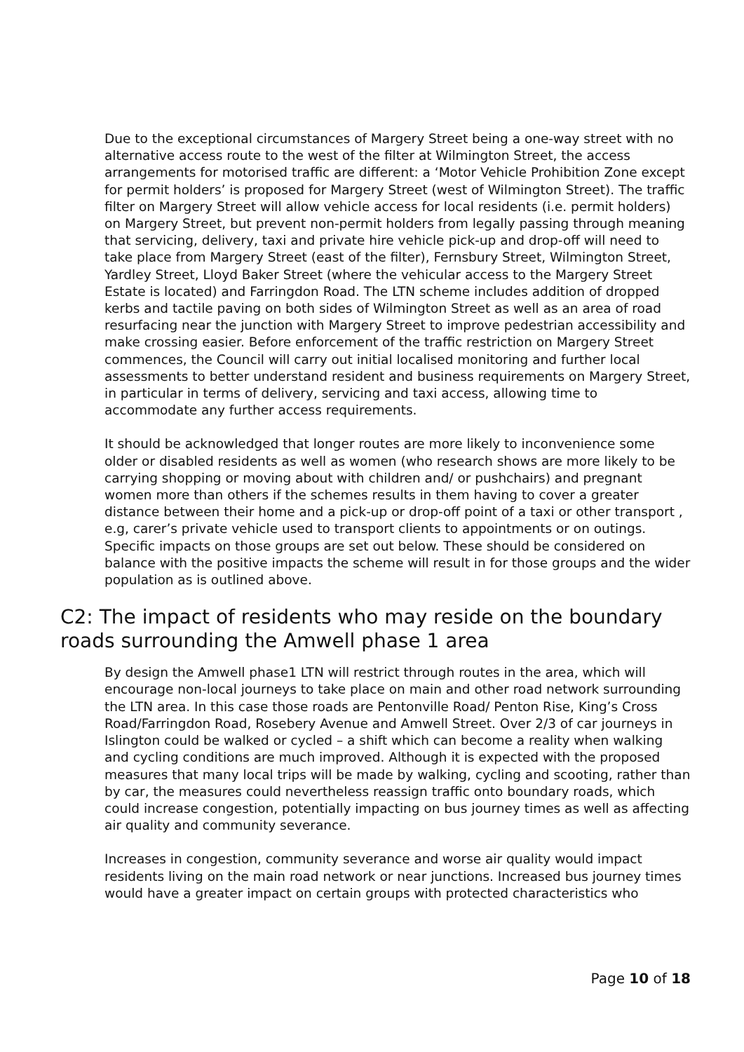Due to the exceptional circumstances of Margery Street being a one-way street with no alternative access route to the west of the filter at Wilmington Street, the access arrangements for motorised traffic are different: a ‘Motor Vehicle Prohibition Zone except for permit holders’ is proposed for Margery Street (west of Wilmington Street). The traffic filter on Margery Street will allow vehicle access for local residents (i.e. permit holders) on Margery Street, but prevent non-permit holders from legally passing through meaning that servicing, delivery, taxi and private hire vehicle pick-up and drop-off will need to take place from Margery Street (east of the filter), Fernsbury Street, Wilmington Street, Yardley Street, Lloyd Baker Street (where the vehicular access to the Margery Street Estate is located) and Farringdon Road. The LTN scheme includes addition of dropped kerbs and tactile paving on both sides of Wilmington Street as well as an area of road resurfacing near the junction with Margery Street to improve pedestrian accessibility and make crossing easier. Before enforcement of the traffic restriction on Margery Street commences, the Council will carry out initial localised monitoring and further local assessments to better understand resident and business requirements on Margery Street, in particular in terms of delivery, servicing and taxi access, allowing time to accommodate any further access requirements.
It should be acknowledged that longer routes are more likely to inconvenience some older or disabled residents as well as women (who research shows are more likely to be carrying shopping or moving about with children and/ or pushchairs) and pregnant women more than others if the schemes results in them having to cover a greater distance between their home and a pick-up or drop-off point of a taxi or other transport , e.g, carer’s private vehicle used to transport clients to appointments or on outings. Specific impacts on those groups are set out below. These should be considered on balance with the positive impacts the scheme will result in for those groups and the wider population as is outlined above.
C2: The impact of residents who may reside on the boundary roads surrounding the Amwell phase 1 area
By design the Amwell phase1 LTN will restrict through routes in the area, which will encourage non-local journeys to take place on main and other road network surrounding the LTN area. In this case those roads are Pentonville Road/ Penton Rise, King’s Cross Road/Farringdon Road, Rosebery Avenue and Amwell Street. Over 2/3 of car journeys in Islington could be walked or cycled – a shift which can become a reality when walking and cycling conditions are much improved. Although it is expected with the proposed measures that many local trips will be made by walking, cycling and scooting, rather than by car, the measures could nevertheless reassign traffic onto boundary roads, which could increase congestion, potentially impacting on bus journey times as well as affecting air quality and community severance.
Increases in congestion, community severance and worse air quality would impact residents living on the main road network or near junctions. Increased bus journey times would have a greater impact on certain groups with protected characteristics who
Page 10 of 18